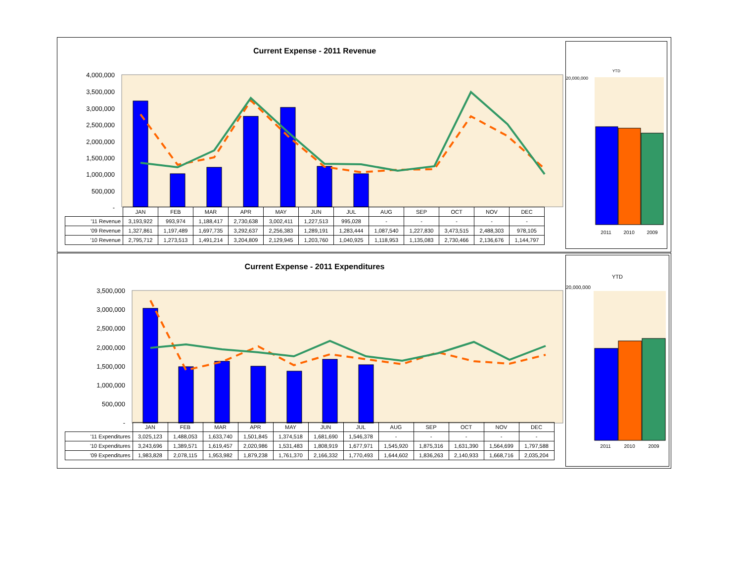Current Expense - 2011 Revenue
4,000,000
3,500,000
3,000,000
2,500,000
2,000,000
1,500,000
1,000,000
500,000
-
| | JAN | FEB | MAR | APR | MAY | JUN | JUL | AUG | SEP | OCT | NOV | DEC |
| '11 Revenue | 3,193,922 | 993,974 | 1,188,417 | 2,730,638 | 3,002,411 | 1,227,513 | 995,028 | - | - | - | - | - |
| '09 Revenue | 1,327,861 | 1,197,489 | 1,697,735 | 3,292,637 | 2,256,383 | 1,289,191 | 1,283,444 | 1,087,540 | 1,227,830 | 3,473,515 | 2,488,303 | 978,105 |
| '10 Revenue | 2,795,712 | 1,273,513 | 1,491,214 | 3,204,809 | 2,129,945 | 1,203,760 | 1,040,925 | 1,118,953 | 1,135,083 | 2,730,466 | 2,136,676 | 1,144,797 |
YTD
20,000,000
2011 2010 2009
Current Expense - 2011 Expenditures
3,500,000
3,000,000
2,500,000
2,000,000
1,500,000
1,000,000
500,000
-
| | JAN | FEB | MAR | APR | MAY | JUN | JUL | AUG | SEP | OCT | NOV | DEC |
| '11 Expenditures | 3,025,123 | 1,488,053 | 1,633,740 | 1,501,845 | 1,374,518 | 1,681,690 | 1,546,378 | - | - | - | - | - |
| '10 Expenditures | 3,243,696 | 1,389,571 | 1,619,457 | 2,020,986 | 1,531,483 | 1,808,919 | 1,677,971 | 1,545,920 | 1,875,316 | 1,631,390 | 1,564,699 | 1,797,588 |
| '09 Expenditures | 1,983,828 | 2,078,115 | 1,953,982 | 1,879,238 | 1,761,370 | 2,166,332 | 1,770,493 | 1,644,602 | 1,836,263 | 2,140,933 | 1,668,716 | 2,035,204 |
YTD
20,000,000
2011 2010 2009